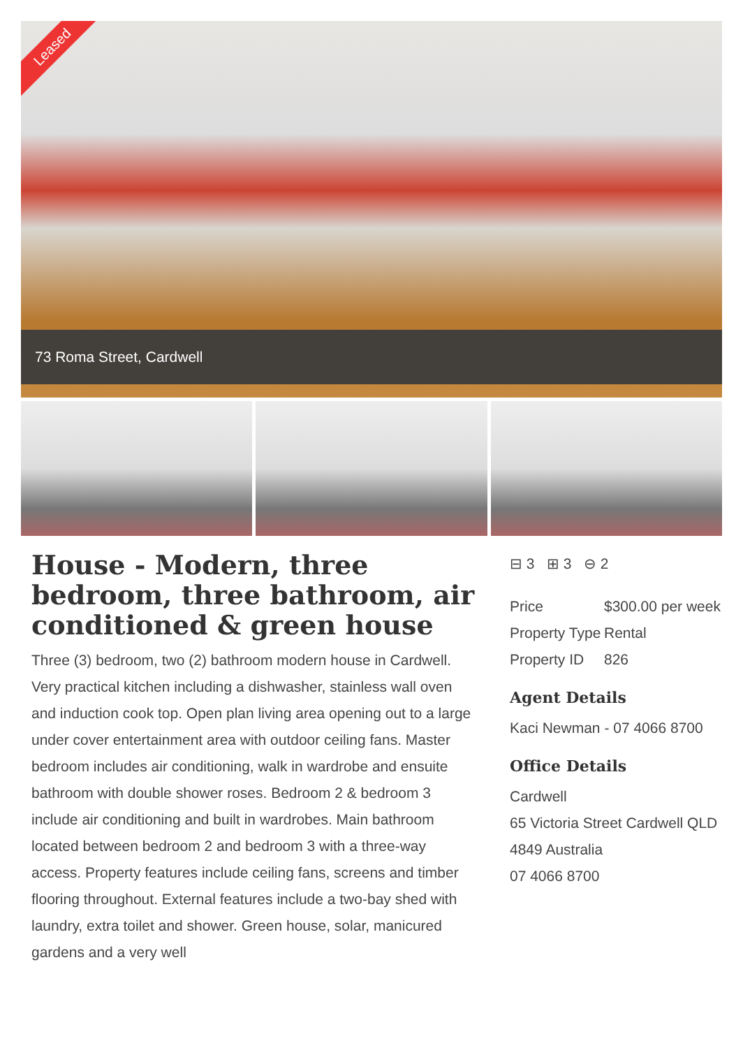Leased
73 Roma Street, Cardwell
House - Modern, three bedroom, three bathroom, air conditioned & green house
Three (3) bedroom, two (2) bathroom modern house in Cardwell. Very practical kitchen including a dishwasher, stainless wall oven and induction cook top. Open plan living area opening out to a large under cover entertainment area with outdoor ceiling fans. Master bedroom includes air conditioning, walk in wardrobe and ensuite bathroom with double shower roses. Bedroom 2 & bedroom 3 include air conditioning and built in wardrobes. Main bathroom located between bedroom 2 and bedroom 3 with a three-way access. Property features include ceiling fans, screens and timber flooring throughout. External features include a two-bay shed with laundry, extra toilet and shower. Green house, solar, manicured gardens and a very well
⊟ 3 ⊞ 3 ⊖ 2
| Price | $300.00 per week |
| Property Type | Rental |
| Property ID | 826 |
Agent Details
Kaci Newman - 07 4066 8700
Office Details
Cardwell
65 Victoria Street Cardwell QLD 4849 Australia
07 4066 8700